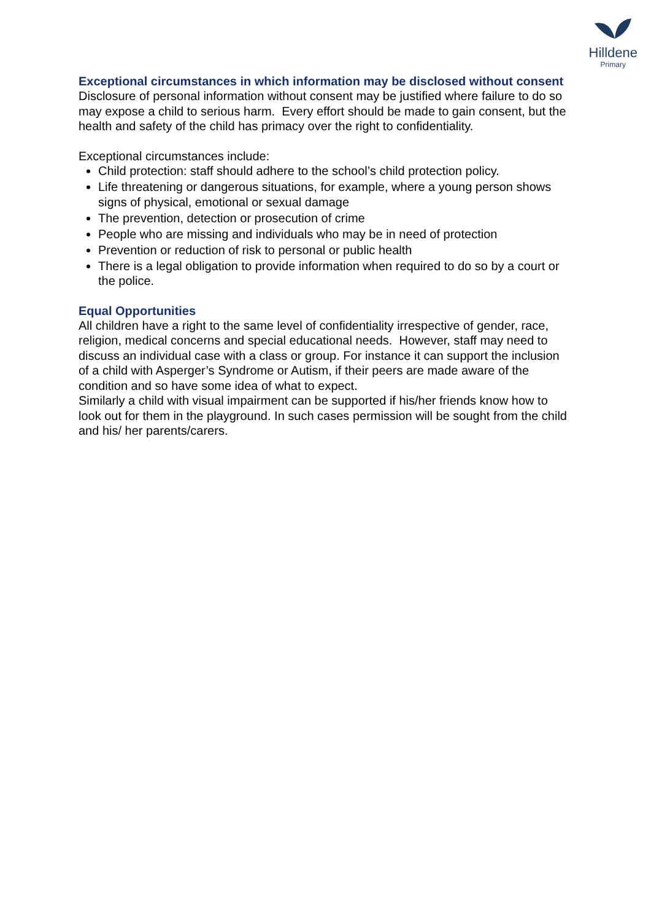Hilldene
Primary
Exceptional circumstances in which information may be disclosed without consent
Disclosure of personal information without consent may be justified where failure to do so may expose a child to serious harm. Every effort should be made to gain consent, but the health and safety of the child has primacy over the right to confidentiality.
Exceptional circumstances include:
Child protection: staff should adhere to the school’s child protection policy.
Life threatening or dangerous situations, for example, where a young person shows signs of physical, emotional or sexual damage
The prevention, detection or prosecution of crime
People who are missing and individuals who may be in need of protection
Prevention or reduction of risk to personal or public health
There is a legal obligation to provide information when required to do so by a court or the police.
Equal Opportunities
All children have a right to the same level of confidentiality irrespective of gender, race, religion, medical concerns and special educational needs. However, staff may need to discuss an individual case with a class or group. For instance it can support the inclusion of a child with Asperger’s Syndrome or Autism, if their peers are made aware of the condition and so have some idea of what to expect.
Similarly a child with visual impairment can be supported if his/her friends know how to look out for them in the playground. In such cases permission will be sought from the child and his/ her parents/carers.